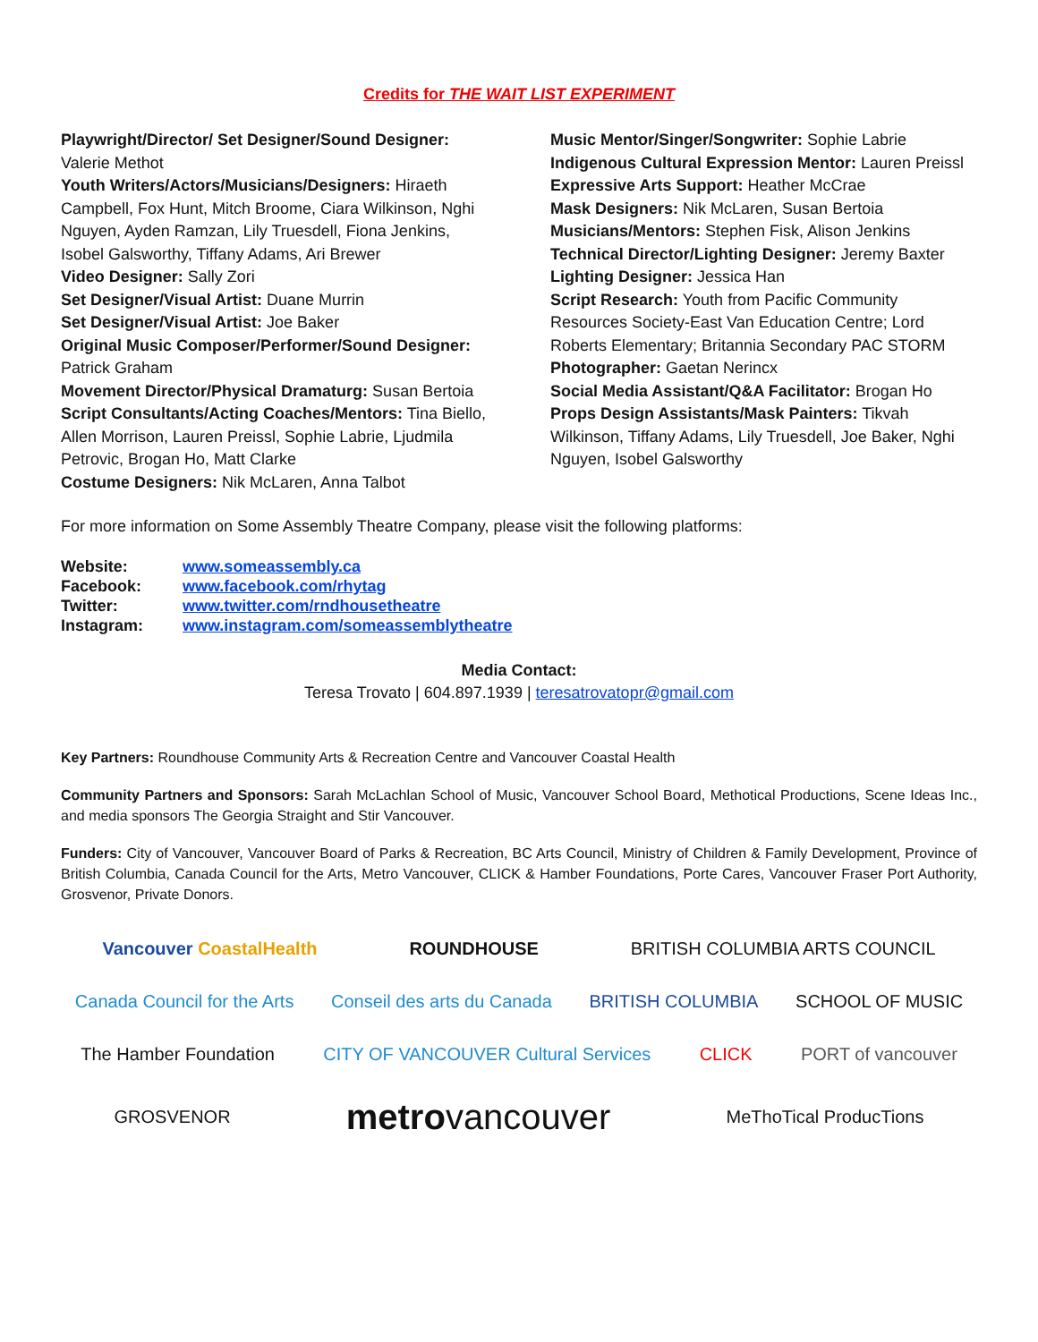Credits for THE WAIT LIST EXPERIMENT
Playwright/Director/ Set Designer/Sound Designer: Valerie Methot
Youth Writers/Actors/Musicians/Designers: Hiraeth Campbell, Fox Hunt, Mitch Broome, Ciara Wilkinson, Nghi Nguyen, Ayden Ramzan, Lily Truesdell, Fiona Jenkins, Isobel Galsworthy, Tiffany Adams, Ari Brewer
Video Designer: Sally Zori
Set Designer/Visual Artist: Duane Murrin
Set Designer/Visual Artist: Joe Baker
Original Music Composer/Performer/Sound Designer: Patrick Graham
Movement Director/Physical Dramaturg: Susan Bertoia
Script Consultants/Acting Coaches/Mentors: Tina Biello, Allen Morrison, Lauren Preissl, Sophie Labrie, Ljudmila Petrovic, Brogan Ho, Matt Clarke
Costume Designers: Nik McLaren, Anna Talbot
Music Mentor/Singer/Songwriter: Sophie Labrie
Indigenous Cultural Expression Mentor: Lauren Preissl
Expressive Arts Support: Heather McCrae
Mask Designers: Nik McLaren, Susan Bertoia
Musicians/Mentors: Stephen Fisk, Alison Jenkins
Technical Director/Lighting Designer: Jeremy Baxter
Lighting Designer: Jessica Han
Script Research: Youth from Pacific Community Resources Society-East Van Education Centre; Lord Roberts Elementary; Britannia Secondary PAC STORM
Photographer: Gaetan Nerincx
Social Media Assistant/Q&A Facilitator: Brogan Ho
Props Design Assistants/Mask Painters: Tikvah Wilkinson, Tiffany Adams, Lily Truesdell, Joe Baker, Nghi Nguyen, Isobel Galsworthy
For more information on Some Assembly Theatre Company, please visit the following platforms:
| Website: | www.someassembly.ca |
| Facebook: | www.facebook.com/rhytag |
| Twitter: | www.twitter.com/rndhousetheatre |
| Instagram: | www.instagram.com/someassemblytheatre |
Media Contact:
Teresa Trovato | 604.897.1939 | teresatrovatopr@gmail.com
Key Partners: Roundhouse Community Arts & Recreation Centre and Vancouver Coastal Health
Community Partners and Sponsors: Sarah McLachlan School of Music, Vancouver School Board, Methotical Productions, Scene Ideas Inc., and media sponsors The Georgia Straight and Stir Vancouver.
Funders: City of Vancouver, Vancouver Board of Parks & Recreation, BC Arts Council, Ministry of Children & Family Development, Province of British Columbia, Canada Council for the Arts, Metro Vancouver, CLICK & Hamber Foundations, Porte Cares, Vancouver Fraser Port Authority, Grosvenor, Private Donors.
Vancouver CoastalHealth ROUNDHOUSE BRITISH COLUMBIA ARTS COUNCIL Canada Council for the Arts Conseil des arts du Canada BRITISH COLUMBIA SCHOOL OF MUSIC The Hamber Foundation CITY OF VANCOUVER Cultural Services CLICK PORT of vancouver GROSVENOR metrovancouver MeThoTical ProducTions